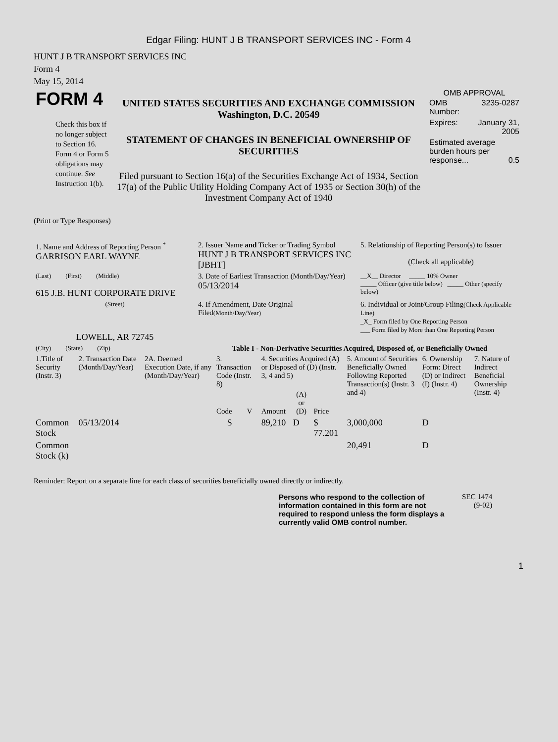Edgar Filing: HUNT J B TRANSPORT SERVICES INC - Form 4
HUNT J B TRANSPORT SERVICES INC
Form 4
May 15, 2014
| FORM 4 Check this box if no longer subject to Section 16. Form 4 or Form 5 obligations may continue. See Instruction 1(b). | UNITED STATES SECURITIES AND EXCHANGE COMMISSION Washington, D.C. 20549 STATEMENT OF CHANGES IN BENEFICIAL OWNERSHIP OF SECURITIES Filed pursuant to Section 16(a) of the Securities Exchange Act of 1934, Section 17(a) of the Public Utility Holding Company Act of 1935 or Section 30(h) of the Investment Company Act of 1940 | OMB APPROVAL / OMB Number: / 3235-0287 / / Expires: / January 31, 2005 / / Estimated average burden hours per response... 0.5 / / |
(Print or Type Responses)
| 1. Name and Address of Reporting Person <sup>*</sup> GARRISON EARL WAYNE | 2. Issuer Name and Ticker or Trading Symbol HUNT J B TRANSPORT SERVICES INC [JBHT] | 5. Relationship of Reporting Person(s) to Issuer (Check all applicable) |
| (Last) (First) (Middle) 615 J.B. HUNT CORPORATE DRIVE | 3. Date of Earliest Transaction (Month/Day/Year) 05/13/2014 | __X__ Director _____ 10% Owner _____ Officer (give title below) _____ Other (specify below) |
| (Street) LOWELL, AR 72745 | 4. If Amendment, Date Original Filed (Month/Day/Year) | 6. Individual or Joint/Group Filing (Check Applicable Line) _X_ Form filed by One Reporting Person ___ Form filed by More than One Reporting Person |
| (City) (State) (Zip) | Table I - Non-Derivative Securities Acquired, Disposed of, or Beneficially Owned | |
| 1.Title of Security (Instr. 3) | 2. Transaction Date (Month/Day/Year) | 2A. Deemed Execution Date, if any (Month/Day/Year) | 3. Transaction Code (Instr. 8) | | 4. Securities Acquired (A) or Disposed of (D) (Instr. 3, 4 and 5) | | | 5. Amount of Securities Beneficially Owned Following Reported Transaction(s) (Instr. 3 and 4) | 6. Ownership Form: Direct (D) or Indirect (I) (Instr. 4) | 7. Nature of Indirect Beneficial Ownership (Instr. 4) |
| --- | --- | --- | --- | --- | --- | --- | --- | --- | --- | --- |
| | | | Code | V | Amount | (A) or (D) | Price | | | |
| Common Stock | 05/13/2014 | | S | | 89,210 | D | $ 77.201 | 3,000,000 | D | |
| Common Stock (k) | | | | | | | | 20,491 | D | |
Reminder: Report on a separate line for each class of securities beneficially owned directly or indirectly.
Persons who respond to the collection of information contained in this form are not required to respond unless the form displays a currently valid OMB control number.
SEC 1474
(9-02)
1